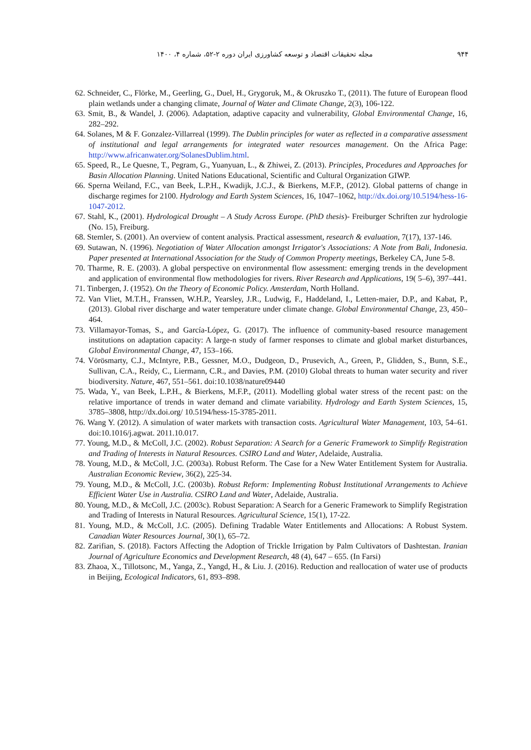۹۴۴ مجله تحقیقات اقتصاد و توسعه کشاورزی ایران دوره ۲-۵۲، شماره ۴، ۱۴۰۰
62. Schneider, C., Flörke, M., Geerling, G., Duel, H., Grygoruk, M., & Okruszko T., (2011). The future of European flood plain wetlands under a changing climate, Journal of Water and Climate Change, 2(3), 106-122.
63. Smit, B., & Wandel, J. (2006). Adaptation, adaptive capacity and vulnerability, Global Environmental Change, 16, 282–292.
64. Solanes, M & F. Gonzalez-Villarreal (1999). The Dublin principles for water as reflected in a comparative assessment of institutional and legal arrangements for integrated water resources management. On the Africa Page: http://www.africanwater.org/SolanesDublim.html.
65. Speed, R., Le Quesne, T., Pegram, G., Yuanyuan, L., & Zhiwei, Z. (2013). Principles, Procedures and Approaches for Basin Allocation Planning. United Nations Educational, Scientific and Cultural Organization GIWP.
66. Sperna Weiland, F.C., van Beek, L.P.H., Kwadijk, J.C.J., & Bierkens, M.F.P., (2012). Global patterns of change in discharge regimes for 2100. Hydrology and Earth System Sciences, 16, 1047–1062, http://dx.doi.org/10.5194/hess-16-1047-2012.
67. Stahl, K., (2001). Hydrological Drought – A Study Across Europe. (PhD thesis)- Freiburger Schriften zur hydrologie (No. 15), Freiburg.
68. Stemler, S. (2001). An overview of content analysis. Practical assessment, research & evaluation, 7(17), 137-146.
69. Sutawan, N. (1996). Negotiation of Water Allocation amongst Irrigator's Associations: A Note from Bali, Indonesia. Paper presented at International Association for the Study of Common Property meetings, Berkeley CA, June 5-8.
70. Tharme, R. E. (2003). A global perspective on environmental flow assessment: emerging trends in the development and application of environmental flow methodologies for rivers. River Research and Applications, 19( 5–6), 397–441.
71. Tinbergen, J. (1952). On the Theory of Economic Policy. Amsterdam, North Holland.
72. Van Vliet, M.T.H., Franssen, W.H.P., Yearsley, J.R., Ludwig, F., Haddeland, I., Letten-maier, D.P., and Kabat, P., (2013). Global river discharge and water temperature under climate change. Global Environmental Change, 23, 450–464.
73. Villamayor-Tomas, S., and García-López, G. (2017). The influence of community-based resource management institutions on adaptation capacity: A large-n study of farmer responses to climate and global market disturbances, Global Environmental Change, 47, 153–166.
74. Vörösmarty, C.J., McIntyre, P.B., Gessner, M.O., Dudgeon, D., Prusevich, A., Green, P., Glidden, S., Bunn, S.E., Sullivan, C.A., Reidy, C., Liermann, C.R., and Davies, P.M. (2010) Global threats to human water security and river biodiversity. Nature, 467, 551–561. doi:10.1038/nature09440
75. Wada, Y., van Beek, L.P.H., & Bierkens, M.F.P., (2011). Modelling global water stress of the recent past: on the relative importance of trends in water demand and climate variability. Hydrology and Earth System Sciences, 15, 3785–3808, http://dx.doi.org/ 10.5194/hess-15-3785-2011.
76. Wang Y. (2012). A simulation of water markets with transaction costs. Agricultural Water Management, 103, 54–61. doi:10.1016/j.agwat. 2011.10.017.
77. Young, M.D., & McColl, J.C. (2002). Robust Separation: A Search for a Generic Framework to Simplify Registration and Trading of Interests in Natural Resources. CSIRO Land and Water, Adelaide, Australia.
78. Young, M.D., & McColl, J.C. (2003a). Robust Reform. The Case for a New Water Entitlement System for Australia. Australian Economic Review, 36(2), 225-34.
79. Young, M.D., & McColl, J.C. (2003b). Robust Reform: Implementing Robust Institutional Arrangements to Achieve Efficient Water Use in Australia. CSIRO Land and Water, Adelaide, Australia.
80. Young, M.D., & McColl, J.C. (2003c). Robust Separation: A Search for a Generic Framework to Simplify Registration and Trading of Interests in Natural Resources. Agricultural Science, 15(1), 17-22.
81. Young, M.D., & McColl, J.C. (2005). Defining Tradable Water Entitlements and Allocations: A Robust System. Canadian Water Resources Journal, 30(1), 65–72.
82. Zarifian, S. (2018). Factors Affecting the Adoption of Trickle Irrigation by Palm Cultivators of Dashtestan. Iranian Journal of Agriculture Economics and Development Research, 48 (4), 647 – 655. (In Farsi)
83. Zhaoa, X., Tillotsonc, M., Yanga, Z., Yangd, H., & Liu. J. (2016). Reduction and reallocation of water use of products in Beijing, Ecological Indicators, 61, 893–898.